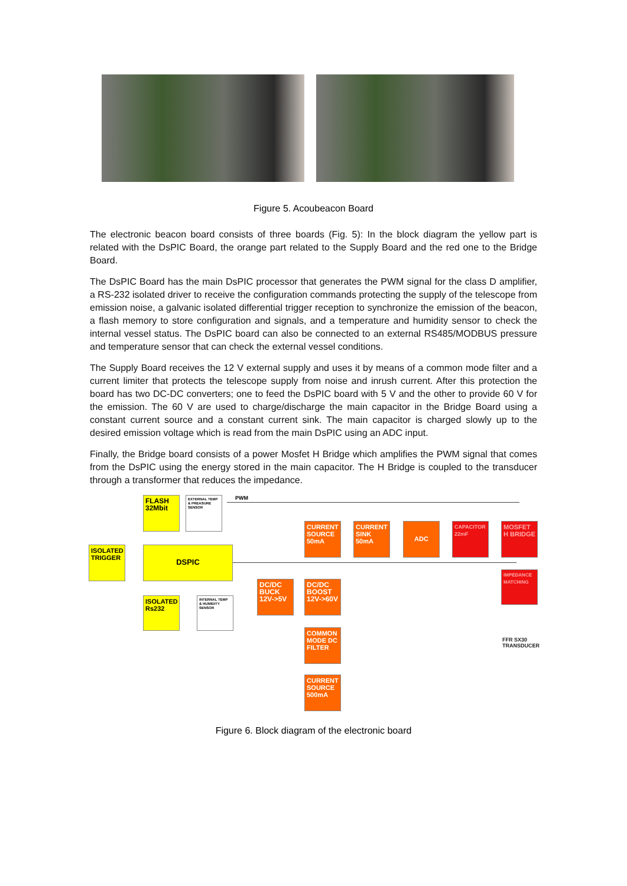Figure 5. Acoubeacon Board
The electronic beacon board consists of three boards (Fig. 5): In the block diagram the yellow part is related with the DsPIC Board, the orange part related to the Supply Board and the red one to the Bridge Board.
The DsPIC Board has the main DsPIC processor that generates the PWM signal for the class D amplifier, a RS-232 isolated driver to receive the configuration commands protecting the supply of the telescope from emission noise, a galvanic isolated differential trigger reception to synchronize the emission of the beacon, a flash memory to store configuration and signals, and a temperature and humidity sensor to check the internal vessel status. The DsPIC board can also be connected to an external RS485/MODBUS pressure and temperature sensor that can check the external vessel conditions.
The Supply Board receives the 12 V external supply and uses it by means of a common mode filter and a current limiter that protects the telescope supply from noise and inrush current. After this protection the board has two DC-DC converters; one to feed the DsPIC board with 5 V and the other to provide 60 V for the emission. The 60 V are used to charge/discharge the main capacitor in the Bridge Board using a constant current source and a constant current sink. The main capacitor is charged slowly up to the desired emission voltage which is read from the main DsPIC using an ADC input.
Finally, the Bridge board consists of a power Mosfet H Bridge which amplifies the PWM signal that comes from the DsPIC using the energy stored in the main capacitor. The H Bridge is coupled to the transducer through a transformer that reduces the impedance.
PWM
FLASH 32Mbit
EXTERNAL TEMP & PREASURE SENSOR
ISOLATED TRIGGER
DSPIC
ISOLATED Rs232
INTERNAL TEMP & HUMIDITY SENSOR
CURRENT SOURCE 50mA
CURRENT SINK 50mA
ADC
CAPACITOR 22mF
MOSFET H BRIDGE
IMPEDANCE MATCHING
DC/DC BUCK 12V->5V
DC/DC BOOST 12V->60V
COMMON MODE DC FILTER
CURRENT SOURCE 500mA
FFR SX30
TRANSDUCER
Figure 6. Block diagram of the electronic board